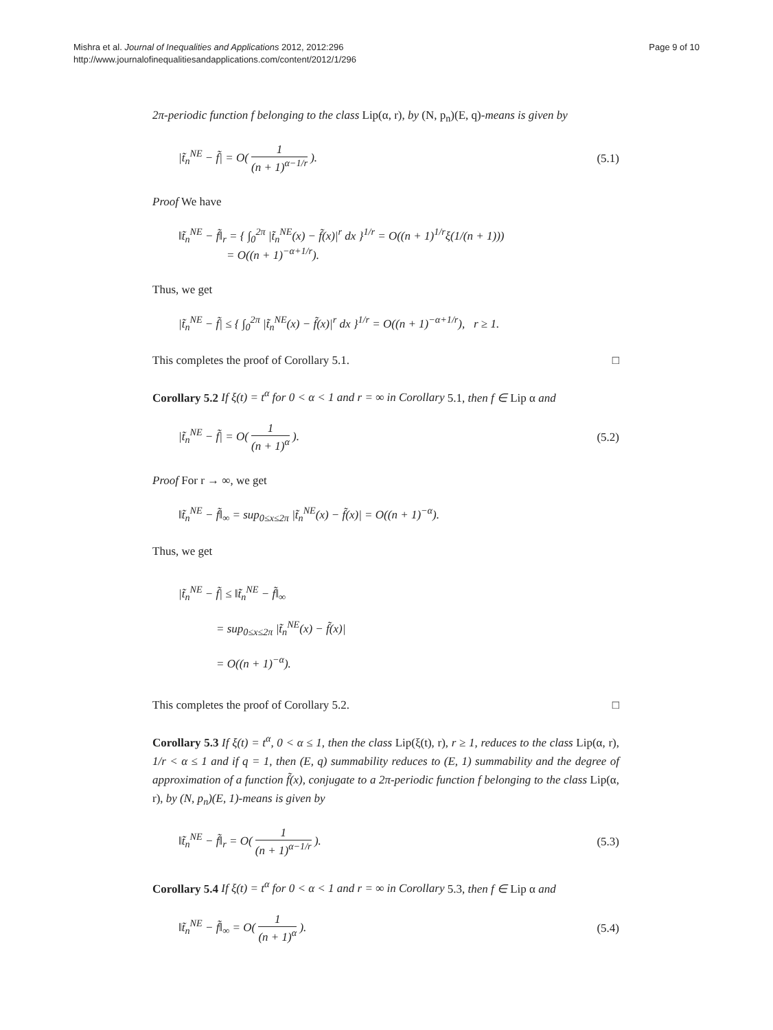Mishra et al. Journal of Inequalities and Applications 2012, 2012:296
http://www.journalofinequalitiesandapplications.com/content/2012/1/296
Page 9 of 10
2π-periodic function f belonging to the class Lip(α, r), by (N, p<sub>n</sub>)(E, q)-means is given by
|t̃<sub>n</sub><sup>NE</sup> − f̃| = O( 1 (n + 1)<sup>α−1/r</sup> ). (5.1)
Proof We have
‖t̃<sub>n</sub><sup>NE</sup> − f̃‖<sub>r</sub> = { ∫<sub>0</sub><sup>2π</sup> |t̃<sub>n</sub><sup>NE</sup>(x) − f̃(x)|<sup>r</sup> dx }<sup>1/r</sup> = O((n + 1)<sup>1/r</sup>ξ(1/(n + 1)))
= O((n + 1)<sup>−α+1/r</sup>).
Thus, we get
|t̃<sub>n</sub><sup>NE</sup> − f̃| ≤ { ∫<sub>0</sub><sup>2π</sup> |t̃<sub>n</sub><sup>NE</sup>(x) − f̃(x)|<sup>r</sup> dx }<sup>1/r</sup> = O((n + 1)<sup>−α+1/r</sup>), r ≥ 1.
This completes the proof of Corollary 5.1. □
Corollary 5.2 If ξ(t) = t<sup>α</sup> for 0 < α < 1 and r = ∞ in Corollary 5.1, then f ∈ Lip α and
|t̃<sub>n</sub><sup>NE</sup> − f̃| = O( 1 (n + 1)<sup>α</sup> ). (5.2)
Proof For r → ∞, we get
‖t̃<sub>n</sub><sup>NE</sup> − f̃‖<sub>∞</sub> = sup<sub>0≤x≤2π</sub> |t̃<sub>n</sub><sup>NE</sup>(x) − f̃(x)| = O((n + 1)<sup>−α</sup>).
Thus, we get
|t̃<sub>n</sub><sup>NE</sup> − f̃| ≤ ‖t̃<sub>n</sub><sup>NE</sup> − f̃‖<sub>∞</sub>
= sup<sub>0≤x≤2π</sub> |t̃<sub>n</sub><sup>NE</sup>(x) − f̃(x)|
= O((n + 1)<sup>−α</sup>).
This completes the proof of Corollary 5.2. □
Corollary 5.3 If ξ(t) = t<sup>α</sup>, 0 < α ≤ 1, then the class Lip(ξ(t), r), r ≥ 1, reduces to the class Lip(α, r), 1/r < α ≤ 1 and if q = 1, then (E, q) summability reduces to (E, 1) summability and the degree of approximation of a function f̃(x), conjugate to a 2π-periodic function f belonging to the class Lip(α, r), by (N, p<sub>n</sub>)(E, 1)-means is given by
‖t̃<sub>n</sub><sup>NE</sup> − f̃‖<sub>r</sub> = O( 1 (n + 1)<sup>α−1/r</sup> ). (5.3)
Corollary 5.4 If ξ(t) = t<sup>α</sup> for 0 < α < 1 and r = ∞ in Corollary 5.3, then f ∈ Lip α and
‖t̃<sub>n</sub><sup>NE</sup> − f̃‖<sub>∞</sub> = O( 1 (n + 1)<sup>α</sup> ). (5.4)